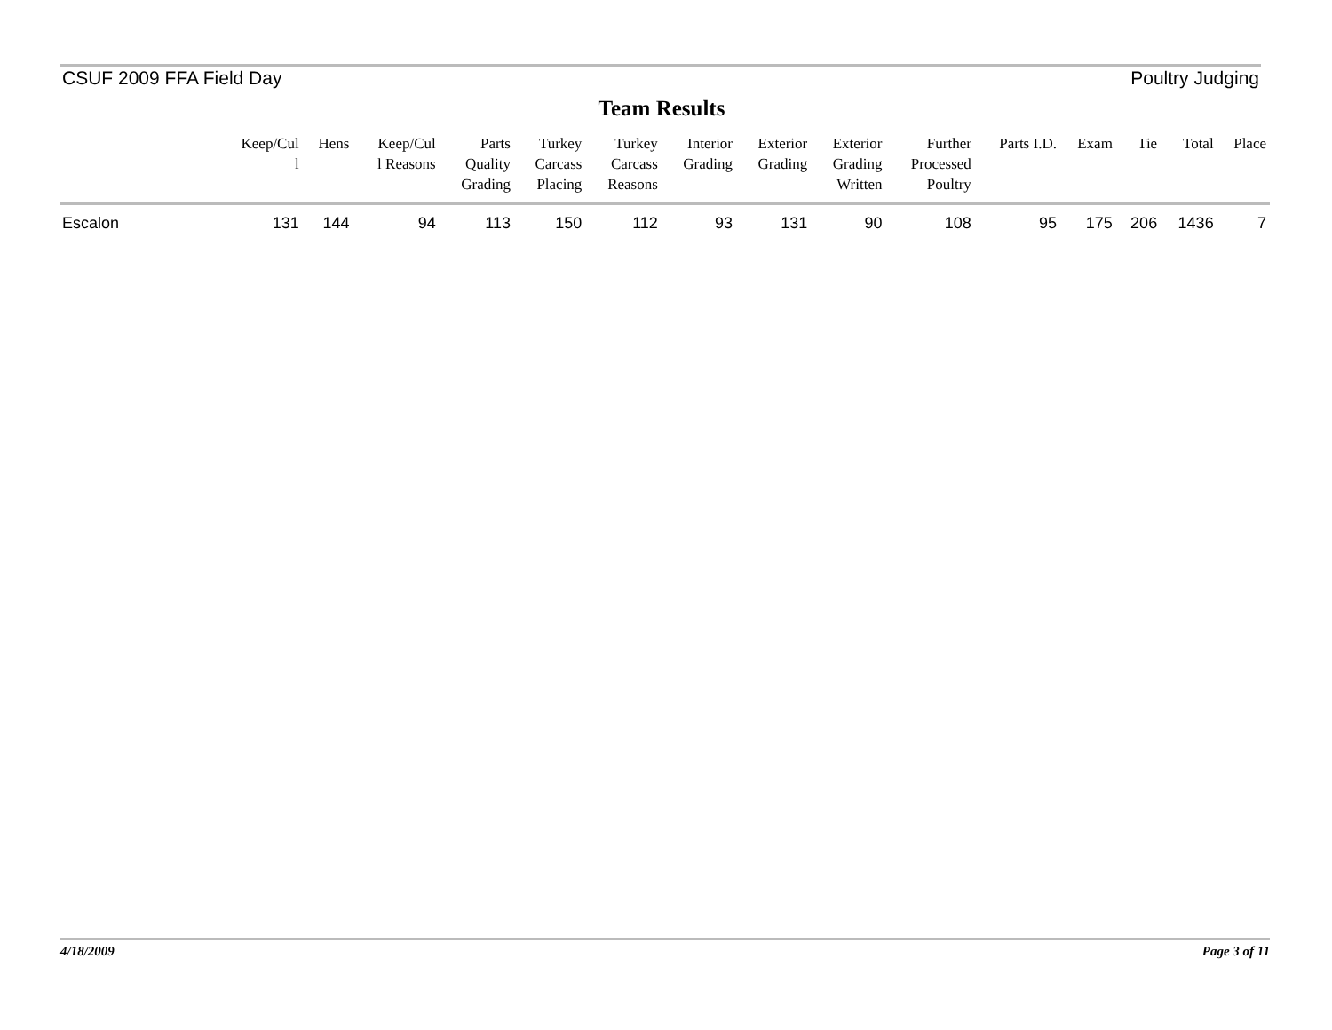CSUF 2009 FFA Field Day Poultry Judging
Team Results
| | Keep/Cul l | Hens | Keep/Cul l Reasons | Parts Quality Grading | Turkey Carcass Placing | Turkey Carcass Reasons | Interior Grading | Exterior Grading | Exterior Grading Written | Further Processed Poultry | Parts I.D. | Exam | Tie | Total | Place |
| --- | --- | --- | --- | --- | --- | --- | --- | --- | --- | --- | --- | --- | --- | --- | --- |
| Escalon | 131 | 144 | 94 | 113 | 150 | 112 | 93 | 131 | 90 | 108 | 95 | 175 | 206 | 1436 | 7 |
4/18/2009 Page 3 of 11